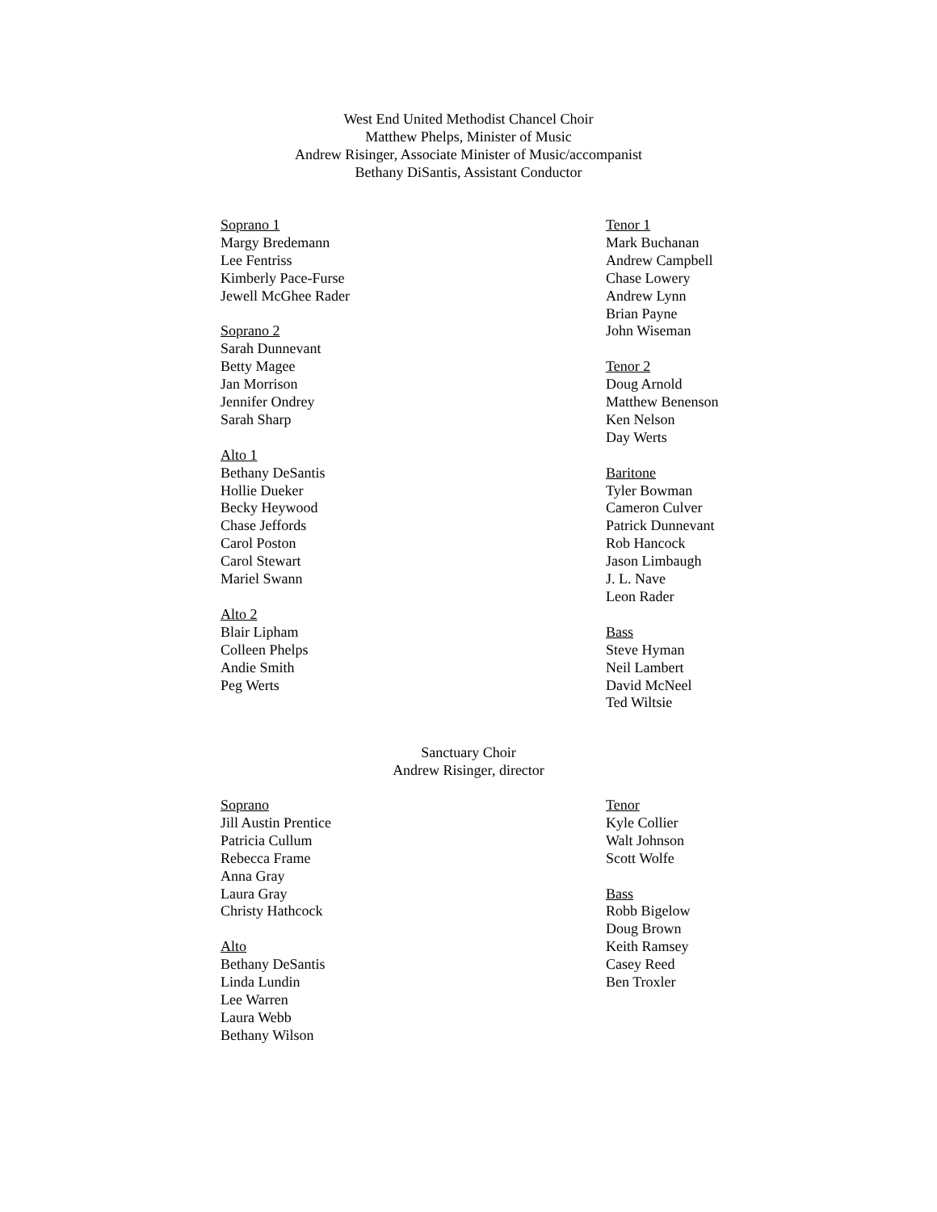West End United Methodist Chancel Choir
Matthew Phelps, Minister of Music
Andrew Risinger, Associate Minister of Music/accompanist
Bethany DiSantis, Assistant Conductor
Soprano 1
Margy Bredemann
Lee Fentriss
Kimberly Pace-Furse
Jewell McGhee Rader
Soprano 2
Sarah Dunnevant
Betty Magee
Jan Morrison
Jennifer Ondrey
Sarah Sharp
Alto 1
Bethany DeSantis
Hollie Dueker
Becky Heywood
Chase Jeffords
Carol Poston
Carol Stewart
Mariel Swann
Alto 2
Blair Lipham
Colleen Phelps
Andie Smith
Peg Werts
Tenor 1
Mark Buchanan
Andrew Campbell
Chase Lowery
Andrew Lynn
Brian Payne
John Wiseman
Tenor 2
Doug Arnold
Matthew Benenson
Ken Nelson
Day Werts
Baritone
Tyler Bowman
Cameron Culver
Patrick Dunnevant
Rob Hancock
Jason Limbaugh
J. L. Nave
Leon Rader
Bass
Steve Hyman
Neil Lambert
David McNeel
Ted Wiltsie
Sanctuary Choir
Andrew Risinger, director
Soprano
Jill Austin Prentice
Patricia Cullum
Rebecca Frame
Anna Gray
Laura Gray
Christy Hathcock
Alto
Bethany DeSantis
Linda Lundin
Lee Warren
Laura Webb
Bethany Wilson
Tenor
Kyle Collier
Walt Johnson
Scott Wolfe
Bass
Robb Bigelow
Doug Brown
Keith Ramsey
Casey Reed
Ben Troxler